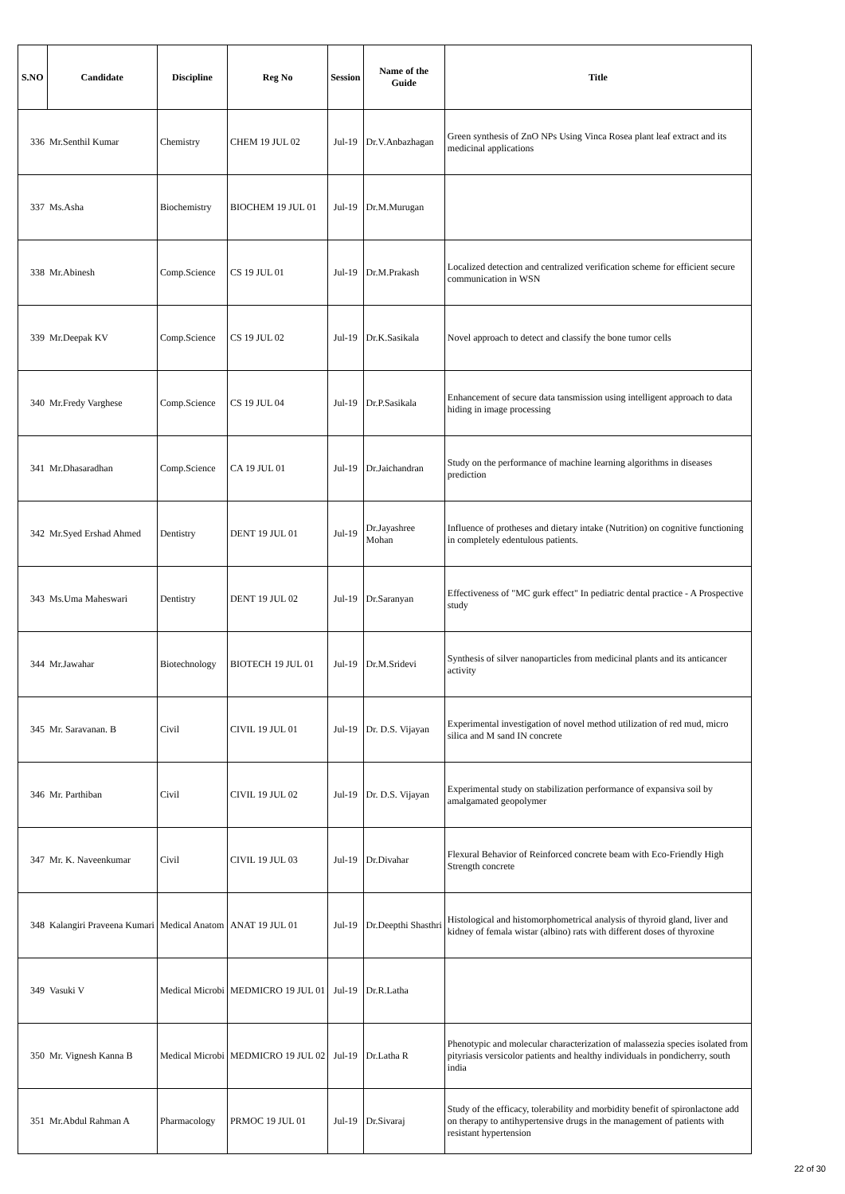| S.NO | Candidate | Discipline | Reg No | Session | Name of the Guide | Title |
| --- | --- | --- | --- | --- | --- | --- |
| 336 | Mr.Senthil Kumar | Chemistry | CHEM 19 JUL 02 | Jul-19 | Dr.V.Anbazhagan | Green synthesis of ZnO NPs Using Vinca Rosea plant leaf extract and its medicinal applications |
| 337 | Ms.Asha | Biochemistry | BIOCHEM 19 JUL 01 | Jul-19 | Dr.M.Murugan | |
| 338 | Mr.Abinesh | Comp.Science | CS 19 JUL 01 | Jul-19 | Dr.M.Prakash | Localized detection and centralized verification scheme for efficient secure communication in WSN |
| 339 | Mr.Deepak KV | Comp.Science | CS 19 JUL 02 | Jul-19 | Dr.K.Sasikala | Novel approach to detect and classify the bone tumor cells |
| 340 | Mr.Fredy Varghese | Comp.Science | CS 19 JUL 04 | Jul-19 | Dr.P.Sasikala | Enhancement of secure data tansmission using intelligent approach to data hiding in image processing |
| 341 | Mr.Dhasaradhan | Comp.Science | CA 19 JUL 01 | Jul-19 | Dr.Jaichandran | Study on the performance of machine learning algorithms in diseases prediction |
| 342 | Mr.Syed Ershad Ahmed | Dentistry | DENT 19 JUL 01 | Jul-19 | Dr.Jayashree Mohan | Influence of protheses and dietary intake (Nutrition) on cognitive functioning in completely edentulous patients. |
| 343 | Ms.Uma Maheswari | Dentistry | DENT 19 JUL 02 | Jul-19 | Dr.Saranyan | Effectiveness of "MC gurk effect" In pediatric dental practice - A Prospective study |
| 344 | Mr.Jawahar | Biotechnology | BIOTECH 19 JUL 01 | Jul-19 | Dr.M.Sridevi | Synthesis of silver nanoparticles from medicinal plants and its anticancer activity |
| 345 | Mr. Saravanan. B | Civil | CIVIL 19 JUL 01 | Jul-19 | Dr. D.S. Vijayan | Experimental investigation of novel method utilization of red mud, micro silica and M sand IN concrete |
| 346 | Mr. Parthiban | Civil | CIVIL 19 JUL 02 | Jul-19 | Dr. D.S. Vijayan | Experimental study on stabilization performance of expansiva soil by amalgamated geopolymer |
| 347 | Mr. K. Naveenkumar | Civil | CIVIL 19 JUL 03 | Jul-19 | Dr.Divahar | Flexural Behavior of Reinforced concrete beam with Eco-Friendly High Strength concrete |
| 348 | Kalangiri Praveena Kumari | Medical Anatom | ANAT 19 JUL 01 | Jul-19 | Dr.Deepthi Shasthri | Histological and histomorphometrical analysis of thyroid gland, liver and kidney of femala wistar (albino) rats with different doses of thyroxine |
| 349 | Vasuki V | Medical Microbi | MEDMICRO 19 JUL 01 | Jul-19 | Dr.R.Latha | |
| 350 | Mr. Vignesh Kanna B | Medical Microbi | MEDMICRO 19 JUL 02 | Jul-19 | Dr.Latha R | Phenotypic and molecular characterization of malassezia species isolated from pityriasis versicolor patients and healthy individuals in pondicherry, south india |
| 351 | Mr.Abdul Rahman A | Pharmacology | PRMOC 19 JUL 01 | Jul-19 | Dr.Sivaraj | Study of the efficacy, tolerability and morbidity benefit of spironlactone add on therapy to antihypertensive drugs in the management of patients with resistant hypertension |
22 of 30